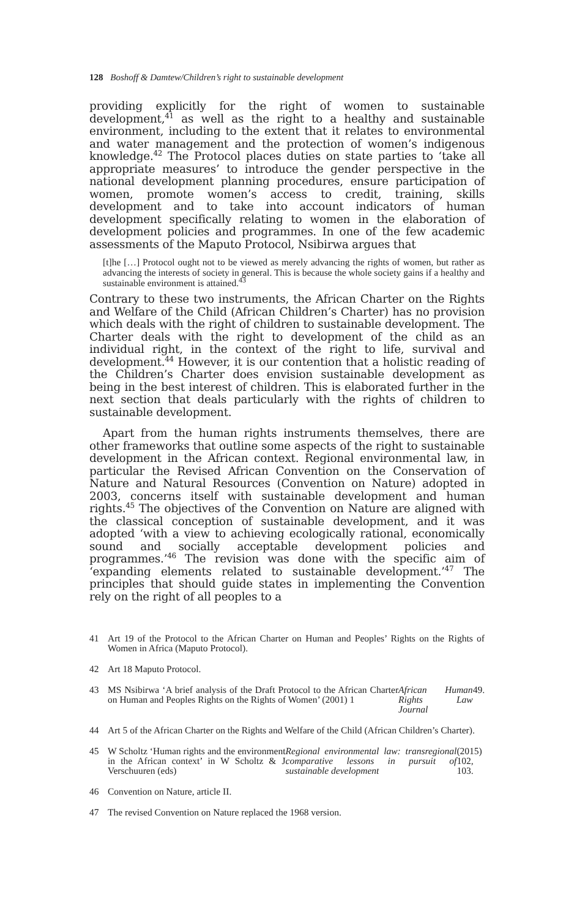128 Boshoff & Damtew/Children’s right to sustainable development
providing explicitly for the right of women to sustainable development,<sup>41</sup> as well as the right to a healthy and sustainable environment, including to the extent that it relates to environmental and water management and the protection of women’s indigenous knowledge.<sup>42</sup> The Protocol places duties on state parties to ‘take all appropriate measures’ to introduce the gender perspective in the national development planning procedures, ensure participation of women, promote women’s access to credit, training, skills development and to take into account indicators of human development specifically relating to women in the elaboration of development policies and programmes. In one of the few academic assessments of the Maputo Protocol, Nsibirwa argues that
[t]he […] Protocol ought not to be viewed as merely advancing the rights of women, but rather as advancing the interests of society in general. This is because the whole society gains if a healthy and sustainable environment is attained.<sup>43</sup>
Contrary to these two instruments, the African Charter on the Rights and Welfare of the Child (African Children’s Charter) has no provision which deals with the right of children to sustainable development. The Charter deals with the right to development of the child as an individual right, in the context of the right to life, survival and development.<sup>44</sup> However, it is our contention that a holistic reading of the Children’s Charter does envision sustainable development as being in the best interest of children. This is elaborated further in the next section that deals particularly with the rights of children to sustainable development.
Apart from the human rights instruments themselves, there are other frameworks that outline some aspects of the right to sustainable development in the African context. Regional environmental law, in particular the Revised African Convention on the Conservation of Nature and Natural Resources (Convention on Nature) adopted in 2003, concerns itself with sustainable development and human rights.<sup>45</sup> The objectives of the Convention on Nature are aligned with the classical conception of sustainable development, and it was adopted ‘with a view to achieving ecologically rational, economically sound and socially acceptable development policies and programmes.’<sup>46</sup> The revision was done with the specific aim of ‘expanding elements related to sustainable development.’<sup>47</sup> The principles that should guide states in implementing the Convention rely on the right of all peoples to a
41 Art 19 of the Protocol to the African Charter on Human and Peoples’ Rights on the Rights of Women in Africa (Maputo Protocol).
42 Art 18 Maputo Protocol.
43 MS Nsibirwa ‘A brief analysis of the Draft Protocol to the African Charter on Human and Peoples Rights on the Rights of Women’ (2001) 1 African Human Rights Law Journal 49.
44 Art 5 of the African Charter on the Rights and Welfare of the Child (African Children’s Charter).
45 W Scholtz ‘Human rights and the environment in the African context’ in W Scholtz & J Verschuuren (eds) Regional environmental law: transregional comparative lessons in pursuit of sustainable development (2015) 102, 103.
46 Convention on Nature, article II.
47 The revised Convention on Nature replaced the 1968 version.